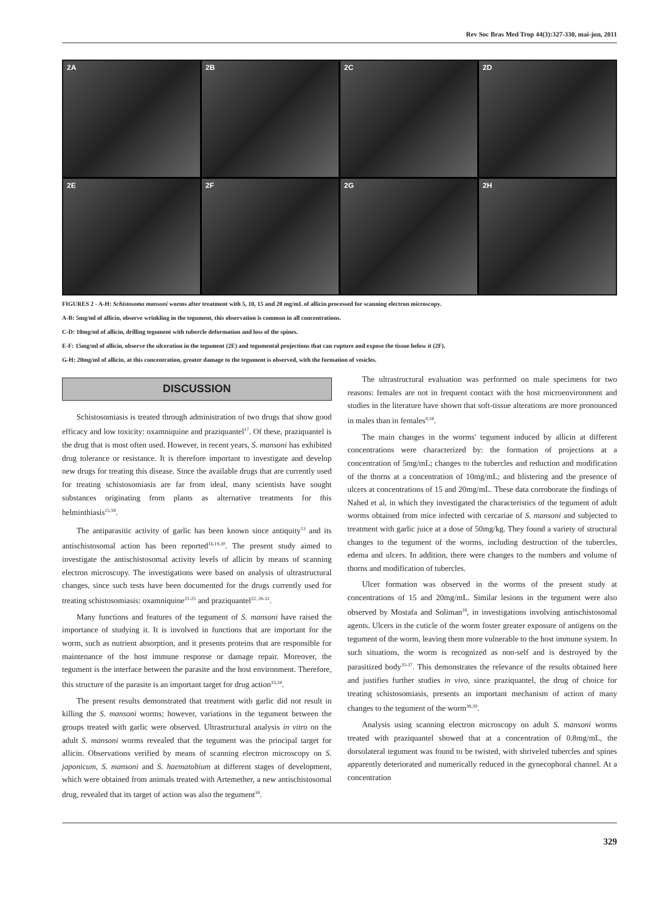Rev Soc Bras Med Trop 44(3):327-330, mai-jun, 2011
2A
2B
2C
2D
2E
2F
2G
2H
FIGURES 2 - A-H: Schistosoma mansoni worms after treatment with 5, 10, 15 and 20 mg/mL of allicin processed for scanning electron microscopy.
A-B: 5mg/ml of allicin, observe wrinkling in the tegument, this observation is common in all concentrations.
C-D: 10mg/ml of allicin, drilling tegument with tubercle deformation and loss of the spines.
E-F: 15mg/ml of allicin, observe the ulceration in the tegument (2E) and tegumental projections that can rupture and expose the tissue below it (2F).
G-H: 20mg/ml of allicin, at this concentration, greater damage to the tegument is observed, with the formation of vesicles.
DISCUSSION
Schistosomiasis is treated through administration of two drugs that show good efficacy and low toxicity: oxamniquine and praziquantel<sup>17</sup>. Of these, praziquantel is the drug that is most often used. However, in recent years, S. mansoni has exhibited drug tolerance or resistance. It is therefore important to investigate and develop new drugs for treating this disease. Since the available drugs that are currently used for treating schistosomiasis are far from ideal, many scientists have sought substances originating from plants as alternative treatments for this helminthiasis<sup>15,18</sup>.
The antiparasitic activity of garlic has been known since antiquity<sup>13</sup> and its antischistosomal action has been reported<sup>16,19,20</sup>. The present study aimed to investigate the antischistosomal activity levels of allicin by means of scanning electron microscopy. The investigations were based on analysis of ultrastructural changes, since such tests have been documented for the drugs currently used for treating schistosomiasis: oxamniquine<sup>21-25</sup> and praziquantel<sup>22, 26-32</sup>.
Many functions and features of the tegument of S. mansoni have raised the importance of studying it. It is involved in functions that are important for the worm, such as nutrient absorption, and it presents proteins that are responsible for maintenance of the host immune response or damage repair. Moreover, the tegument is the interface between the parasite and the host environment. Therefore, this structure of the parasite is an important target for drug action<sup>33,34</sup>.
The present results demonstrated that treatment with garlic did not result in killing the S. mansoni worms; however, variations in the tegument between the groups treated with garlic were observed. Ultrastructural analysis in vitro on the adult S. mansoni worms revealed that the tegument was the principal target for allicin. Observations verified by means of scanning electron microscopy on S. japonicum, S. mansoni and S. haematobium at different stages of development, which were obtained from animals treated with Artemether, a new antischistosomal drug, revealed that its target of action was also the tegument<sup>34</sup>.
The ultrastructural evaluation was performed on male specimens for two reasons: females are not in frequent contact with the host microenvironment and studies in the literature have shown that soft-tissue alterations are more pronounced in males than in females<sup>9,18</sup>.
The main changes in the worms' tegument induced by allicin at different concentrations were characterized by: the formation of projections at a concentration of 5mg/mL; changes to the tubercles and reduction and modification of the thorns at a concentration of 10mg/mL; and blistering and the presence of ulcers at concentrations of 15 and 20mg/mL. These data corroborate the findings of Nahed et al, in which they investigated the characteristics of the tegument of adult worms obtained from mice infected with cercariae of S. mansoni and subjected to treatment with garlic juice at a dose of 50mg/kg. They found a variety of structural changes to the tegument of the worms, including destruction of the tubercles, edema and ulcers. In addition, there were changes to the numbers and volume of thorns and modification of tubercles.
Ulcer formation was observed in the worms of the present study at concentrations of 15 and 20mg/mL. Similar lesions in the tegument were also observed by Mostafa and Soliman<sup>18</sup>, in investigations involving antischistosomal agents. Ulcers in the cuticle of the worm foster greater exposure of antigens on the tegument of the worm, leaving them more vulnerable to the host immune system. In such situations, the worm is recognized as non-self and is destroyed by the parasitized body<sup>35-37</sup>. This demonstrates the relevance of the results obtained here and justifies further studies in vivo, since praziquantel, the drug of choice for treating schistosomiasis, presents an important mechanism of action of many changes to the tegument of the worm<sup>38,39</sup>.
Analysis using scanning electron microscopy on adult S. mansoni worms treated with praziquantel showed that at a concentration of 0.8mg/mL, the dorsolateral tegument was found to be twisted, with shriveled tubercles and spines apparently deteriorated and numerically reduced in the gynecophoral channel. At a concentration
329